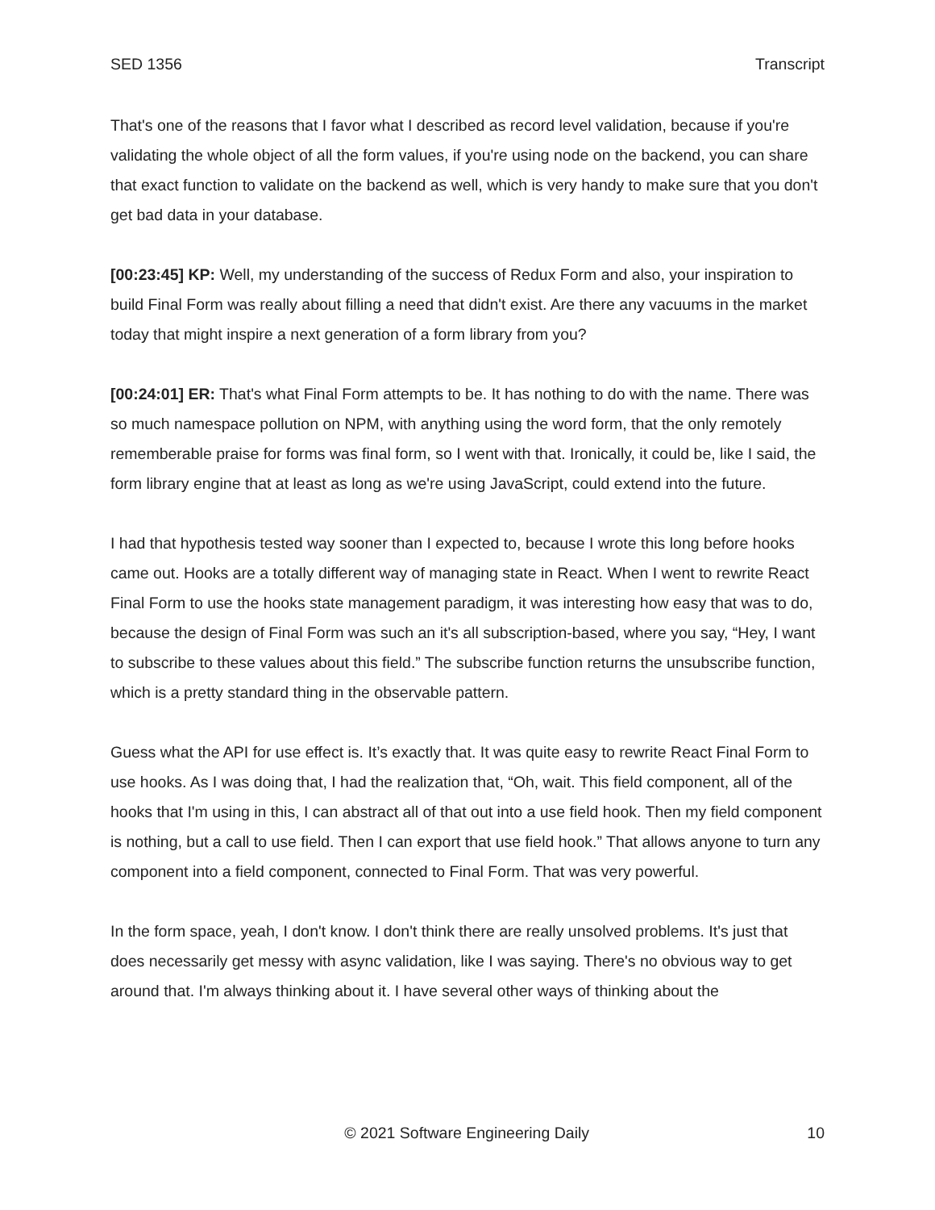SED 1356 Transcript
That's one of the reasons that I favor what I described as record level validation, because if you're validating the whole object of all the form values, if you're using node on the backend, you can share that exact function to validate on the backend as well, which is very handy to make sure that you don't get bad data in your database.
[00:23:45] KP: Well, my understanding of the success of Redux Form and also, your inspiration to build Final Form was really about filling a need that didn't exist. Are there any vacuums in the market today that might inspire a next generation of a form library from you?
[00:24:01] ER: That's what Final Form attempts to be. It has nothing to do with the name. There was so much namespace pollution on NPM, with anything using the word form, that the only remotely rememberable praise for forms was final form, so I went with that. Ironically, it could be, like I said, the form library engine that at least as long as we're using JavaScript, could extend into the future.
I had that hypothesis tested way sooner than I expected to, because I wrote this long before hooks came out. Hooks are a totally different way of managing state in React. When I went to rewrite React Final Form to use the hooks state management paradigm, it was interesting how easy that was to do, because the design of Final Form was such an it's all subscription-based, where you say, “Hey, I want to subscribe to these values about this field.” The subscribe function returns the unsubscribe function, which is a pretty standard thing in the observable pattern.
Guess what the API for use effect is. It’s exactly that. It was quite easy to rewrite React Final Form to use hooks. As I was doing that, I had the realization that, “Oh, wait. This field component, all of the hooks that I'm using in this, I can abstract all of that out into a use field hook. Then my field component is nothing, but a call to use field. Then I can export that use field hook.” That allows anyone to turn any component into a field component, connected to Final Form. That was very powerful.
In the form space, yeah, I don't know. I don't think there are really unsolved problems. It's just that does necessarily get messy with async validation, like I was saying. There's no obvious way to get around that. I'm always thinking about it. I have several other ways of thinking about the
© 2021 Software Engineering Daily 10